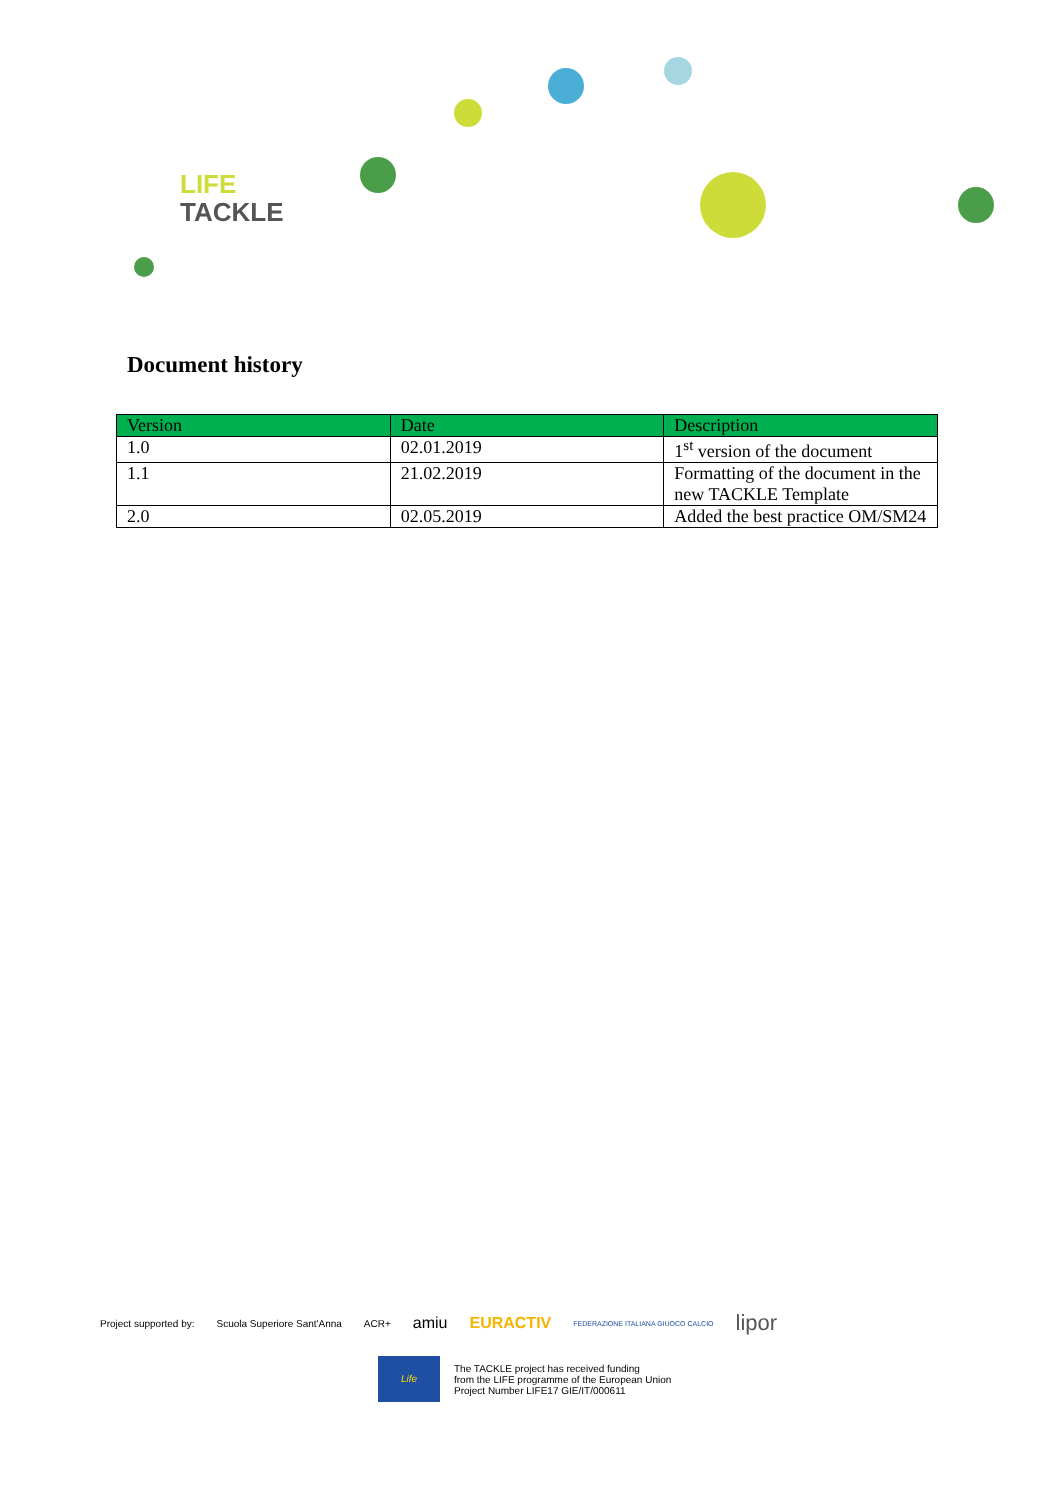LIFE
TACKLE
Document history
| Version | Date | Description |
| --- | --- | --- |
| 1.0 | 02.01.2019 | 1<sup>st</sup> version of the document |
| 1.1 | 21.02.2019 | Formatting of the document in the new TACKLE Template |
| 2.0 | 02.05.2019 | Added the best practice OM/SM24 |
Project supported by: Scuola Superiore Sant'Anna ACR+ amiu EURACTIV FEDERAZIONE ITALIANA GIUOCO CALCIO lipor
Life
The TACKLE project has received funding
from the LIFE programme of the European Union
Project Number LIFE17 GIE/IT/000611